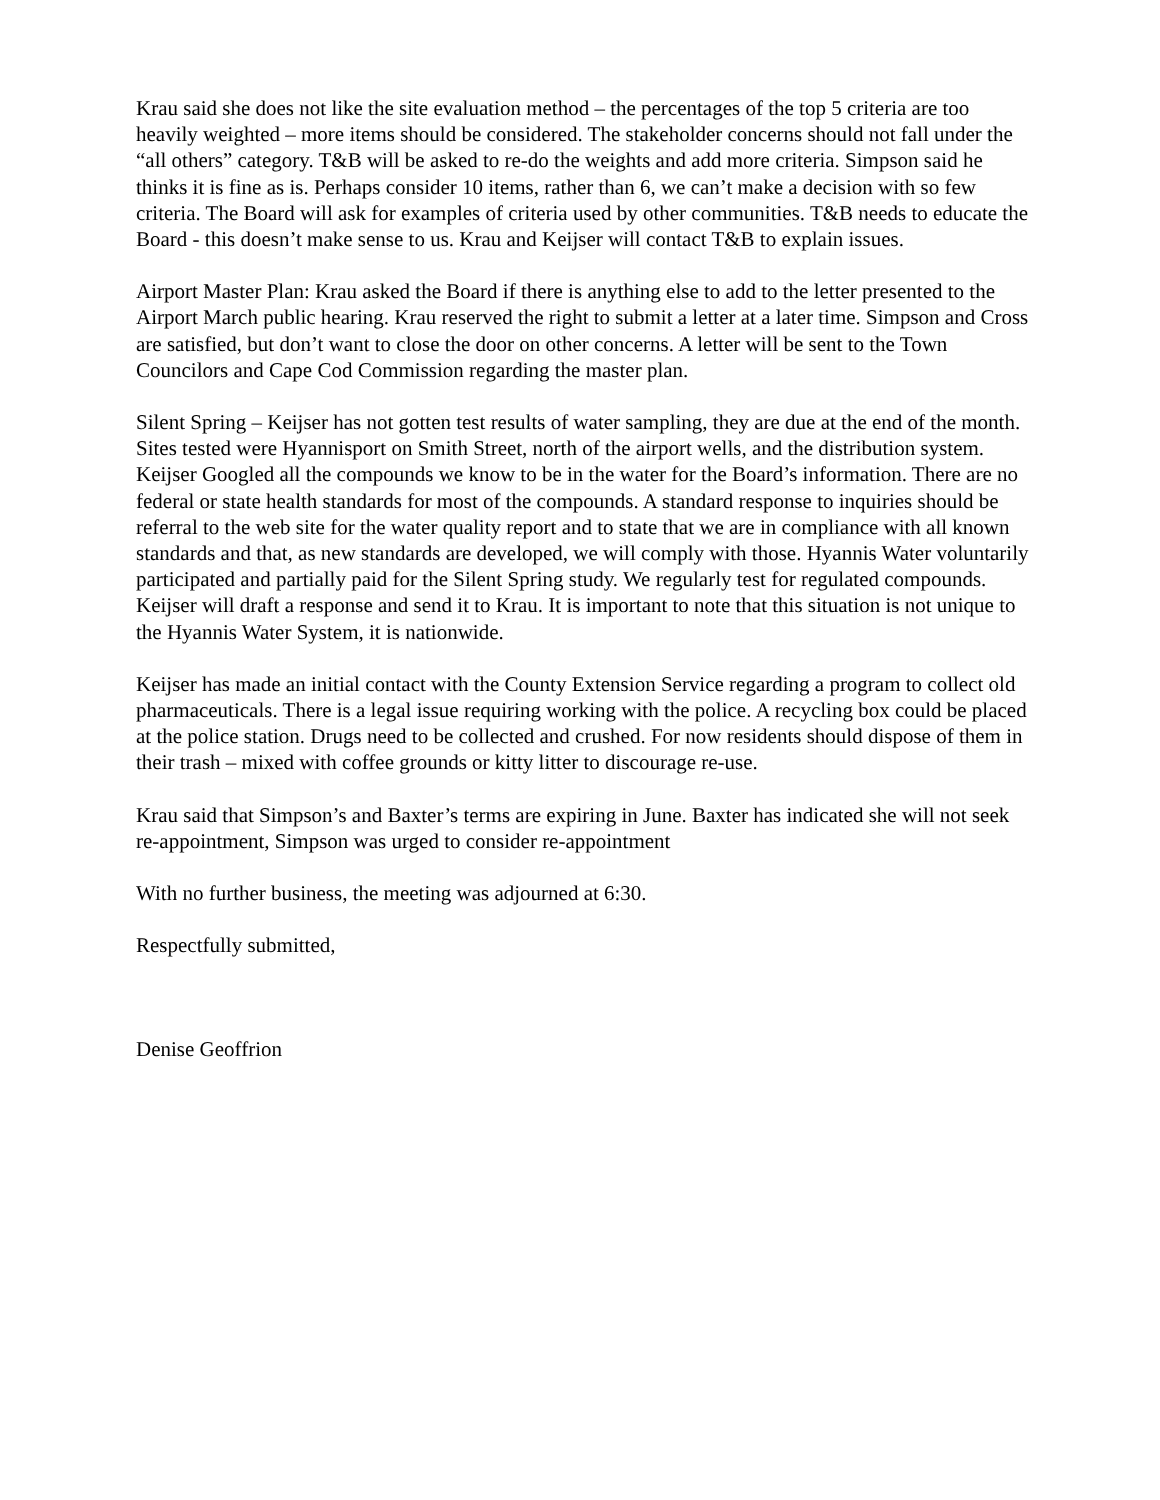Krau said she does not like the site evaluation method – the percentages of the top 5 criteria are too heavily weighted – more items should be considered. The stakeholder concerns should not fall under the “all others” category. T&B will be asked to re-do the weights and add more criteria. Simpson said he thinks it is fine as is. Perhaps consider 10 items, rather than 6, we can’t make a decision with so few criteria. The Board will ask for examples of criteria used by other communities. T&B needs to educate the Board - this doesn’t make sense to us. Krau and Keijser will contact T&B to explain issues.
Airport Master Plan: Krau asked the Board if there is anything else to add to the letter presented to the Airport March public hearing. Krau reserved the right to submit a letter at a later time. Simpson and Cross are satisfied, but don’t want to close the door on other concerns. A letter will be sent to the Town Councilors and Cape Cod Commission regarding the master plan.
Silent Spring – Keijser has not gotten test results of water sampling, they are due at the end of the month. Sites tested were Hyannisport on Smith Street, north of the airport wells, and the distribution system. Keijser Googled all the compounds we know to be in the water for the Board’s information. There are no federal or state health standards for most of the compounds. A standard response to inquiries should be referral to the web site for the water quality report and to state that we are in compliance with all known standards and that, as new standards are developed, we will comply with those. Hyannis Water voluntarily participated and partially paid for the Silent Spring study. We regularly test for regulated compounds. Keijser will draft a response and send it to Krau. It is important to note that this situation is not unique to the Hyannis Water System, it is nationwide.
Keijser has made an initial contact with the County Extension Service regarding a program to collect old pharmaceuticals. There is a legal issue requiring working with the police. A recycling box could be placed at the police station. Drugs need to be collected and crushed. For now residents should dispose of them in their trash – mixed with coffee grounds or kitty litter to discourage re-use.
Krau said that Simpson’s and Baxter’s terms are expiring in June. Baxter has indicated she will not seek re-appointment, Simpson was urged to consider re-appointment
With no further business, the meeting was adjourned at 6:30.
Respectfully submitted,
Denise Geoffrion